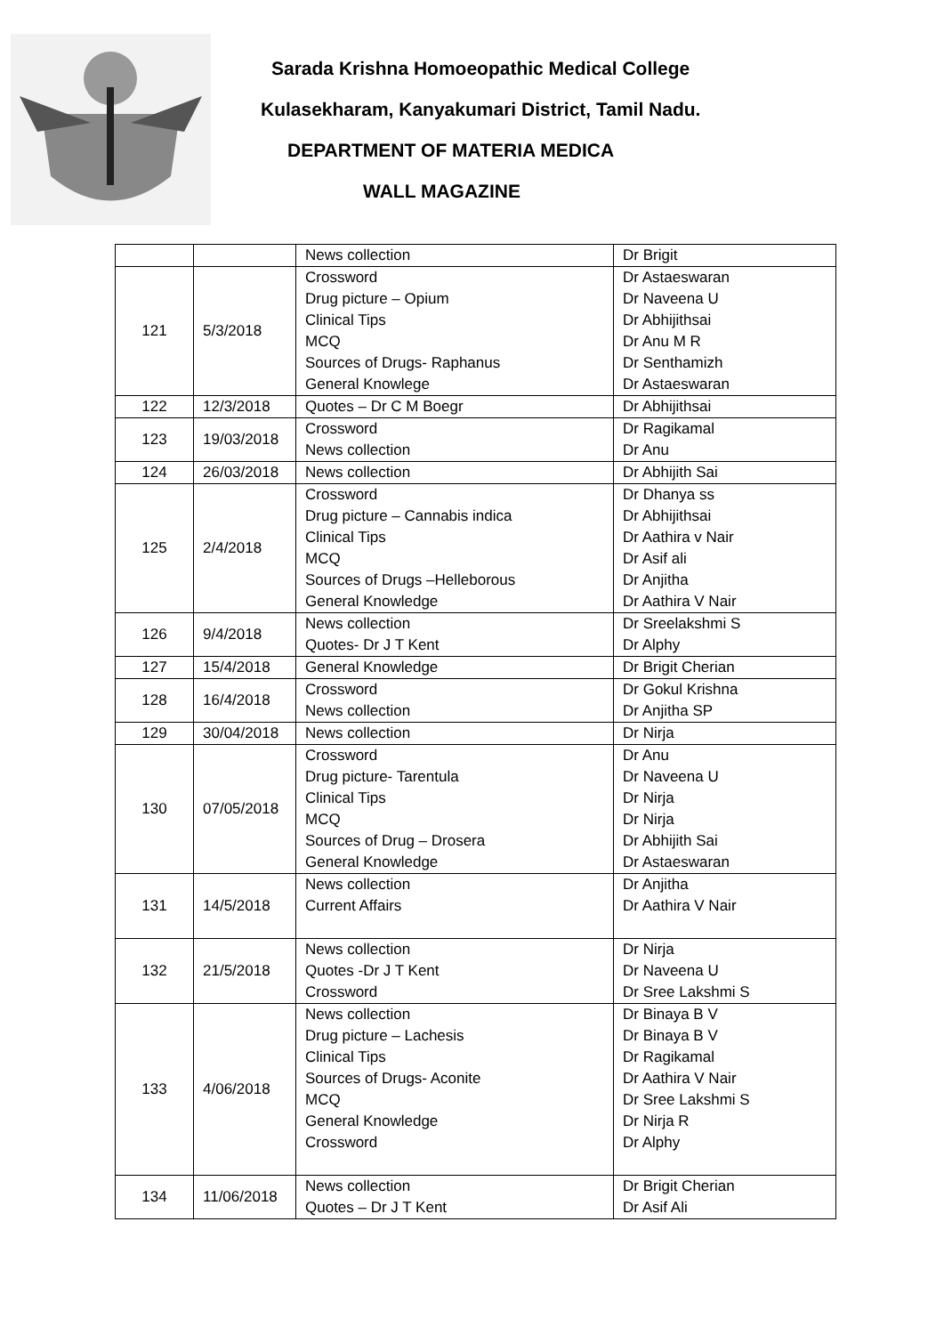Sarada Krishna Homoeopathic Medical College
Kulasekharam, Kanyakumari District, Tamil Nadu.
DEPARTMENT OF MATERIA MEDICA
WALL MAGAZINE
| | | News collection | Dr Brigit |
| 121 | 5/3/2018 | Crossword Drug picture – Opium Clinical Tips MCQ Sources of Drugs- Raphanus General Knowlege | Dr Astaeswaran Dr Naveena U Dr Abhijithsai Dr Anu M R Dr Senthamizh Dr Astaeswaran |
| 122 | 12/3/2018 | Quotes – Dr C M Boegr | Dr Abhijithsai |
| 123 | 19/03/2018 | Crossword News collection | Dr Ragikamal Dr Anu |
| 124 | 26/03/2018 | News collection | Dr Abhijith Sai |
| 125 | 2/4/2018 | Crossword Drug picture – Cannabis indica Clinical Tips MCQ Sources of Drugs –Helleborous General Knowledge | Dr Dhanya ss Dr Abhijithsai Dr Aathira v Nair Dr Asif ali Dr Anjitha Dr Aathira V Nair |
| 126 | 9/4/2018 | News collection Quotes- Dr J T Kent | Dr Sreelakshmi S Dr Alphy |
| 127 | 15/4/2018 | General Knowledge | Dr Brigit Cherian |
| 128 | 16/4/2018 | Crossword News collection | Dr Gokul Krishna Dr Anjitha SP |
| 129 | 30/04/2018 | News collection | Dr Nirja |
| 130 | 07/05/2018 | Crossword Drug picture- Tarentula Clinical Tips MCQ Sources of Drug – Drosera General Knowledge | Dr Anu Dr Naveena U Dr Nirja Dr Nirja Dr Abhijith Sai Dr Astaeswaran |
| 131 | 14/5/2018 | News collection Current Affairs | Dr Anjitha Dr Aathira V Nair |
| 132 | 21/5/2018 | News collection Quotes -Dr J T Kent Crossword | Dr Nirja Dr Naveena U Dr Sree Lakshmi S |
| 133 | 4/06/2018 | News collection Drug picture – Lachesis Clinical Tips Sources of Drugs- Aconite MCQ General Knowledge Crossword | Dr Binaya B V Dr Binaya B V Dr Ragikamal Dr Aathira V Nair Dr Sree Lakshmi S Dr Nirja R Dr Alphy |
| 134 | 11/06/2018 | News collection Quotes – Dr J T Kent | Dr Brigit Cherian Dr Asif Ali |